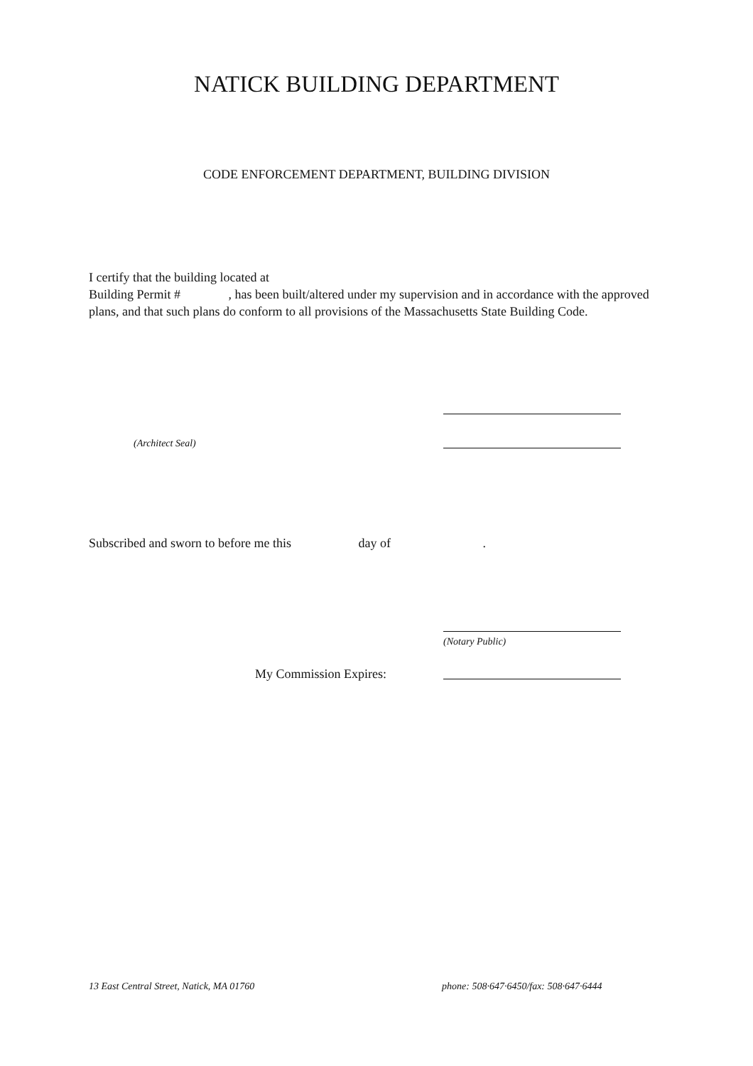NATICK BUILDING DEPARTMENT
CODE ENFORCEMENT DEPARTMENT, BUILDING DIVISION
I certify that the building located at
Building Permit # , has been built/altered under my supervision and in accordance with the approved plans, and that such plans do conform to all provisions of the Massachusetts State Building Code.
(Architect Seal)
Subscribed and sworn to before me this day of .
(Notary Public)
My Commission Expires:
13 East Central Street, Natick, MA 01760
phone: 508·647·6450/fax: 508·647·6444